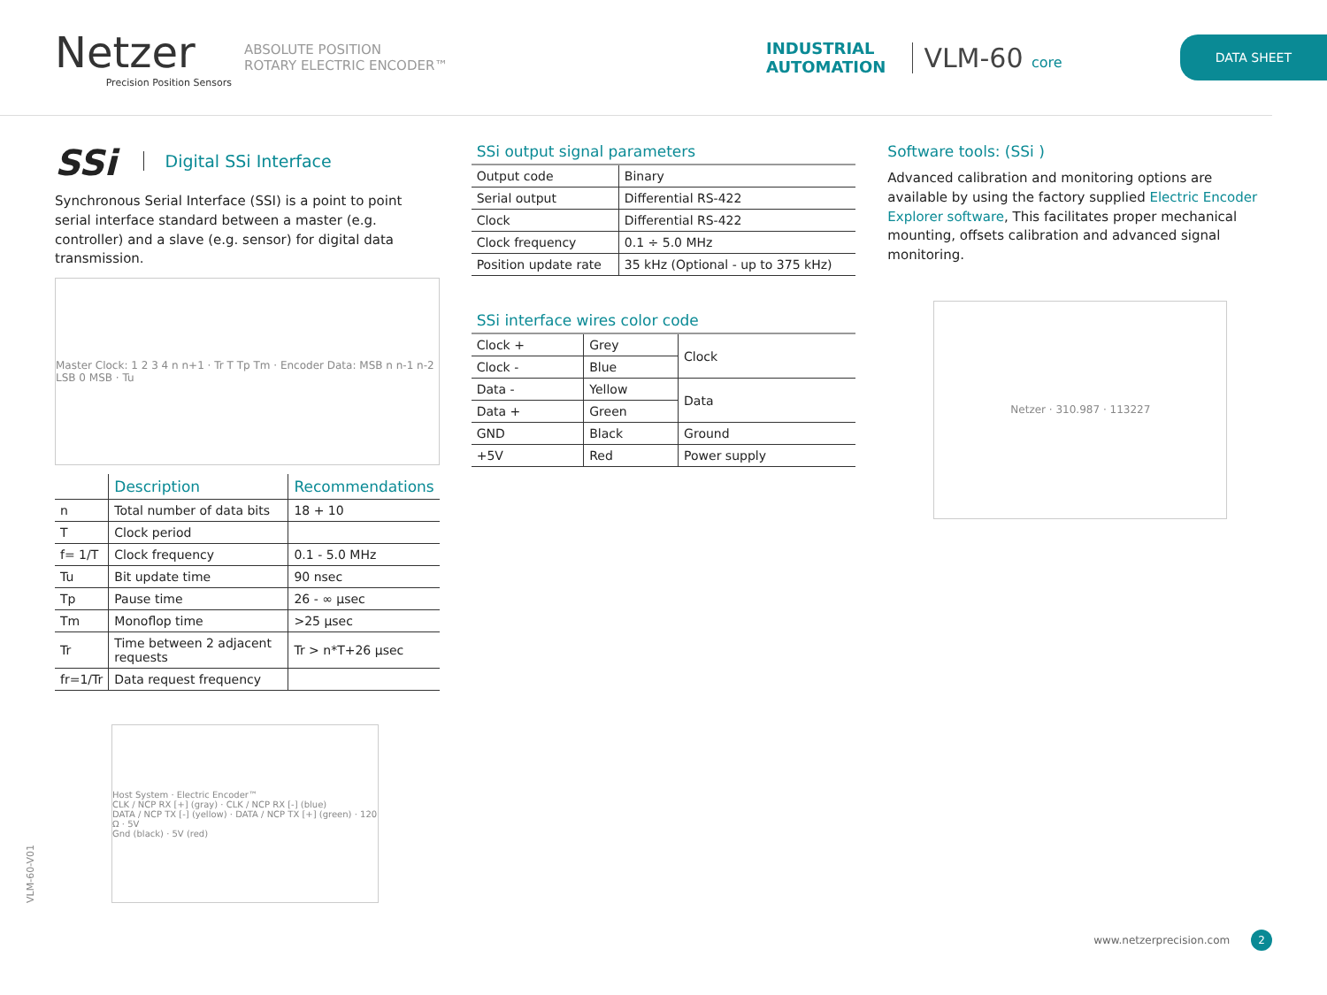Netzer
Precision Position Sensors
ABSOLUTE POSITION
ROTARY ELECTRIC ENCODER™
INDUSTRIAL
AUTOMATION
VLM-60 core
DATA SHEET
SSi
Digital SSi Interface
Synchronous Serial Interface (SSI) is a point to point serial interface standard between a master (e.g. controller) and a slave (e.g. sensor) for digital data transmission.
Master Clock: 1 2 3 4 n n+1 · Tr T Tp Tm · Encoder Data: MSB n n-1 n-2 LSB 0 MSB · Tu
| | Description | Recommendations |
| --- | --- | --- |
| n | Total number of data bits | 18 + 10 |
| T | Clock period | |
| f= 1/T | Clock frequency | 0.1 - 5.0 MHz |
| Tu | Bit update time | 90 nsec |
| Tp | Pause time | 26 - ∞ µsec |
| Tm | Monoflop time | >25 µsec |
| Tr | Time between 2 adjacent requests | Tr > n*T+26 µsec |
| fr=1/Tr | Data request frequency | |
Host System · Electric Encoder™
CLK / NCP RX [+] (gray) · CLK / NCP RX [-] (blue)
DATA / NCP TX [-] (yellow) · DATA / NCP TX [+] (green) · 120 Ω · 5V
Gnd (black) · 5V (red)
SSi output signal parameters
| Output code | Binary |
| Serial output | Differential RS-422 |
| Clock | Differential RS-422 |
| Clock frequency | 0.1 ÷ 5.0 MHz |
| Position update rate | 35 kHz (Optional - up to 375 kHz) |
SSi interface wires color code
| Clock + | Grey | Clock |
| Clock - | Blue | |
| Data - | Yellow | Data |
| Data + | Green | |
| GND | Black | Ground |
| +5V | Red | Power supply |
Software tools: (SSi )
Advanced calibration and monitoring options are available by using the factory supplied Electric Encoder Explorer software, This facilitates proper mechanical mounting, offsets calibration and advanced signal monitoring.
Netzer · 310.987 · 113227
VLM-60-V01
www.netzerprecision.com 2